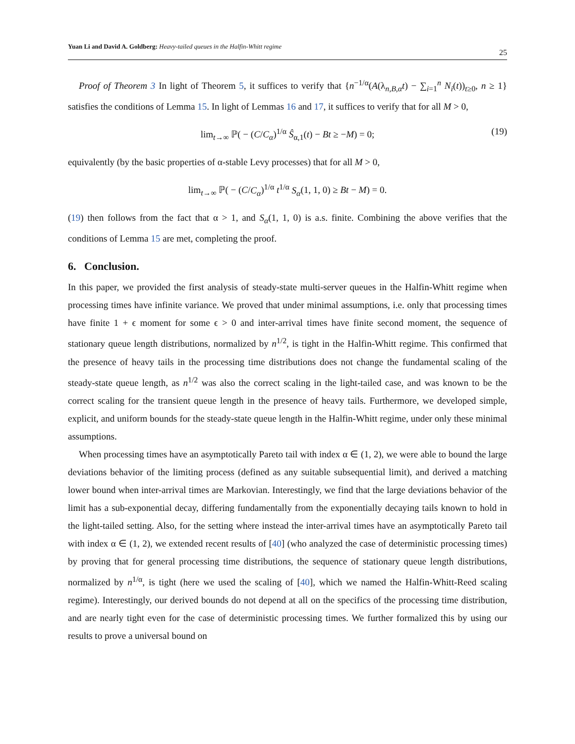Yuan Li and David A. Goldberg: Heavy-tailed queues in the Halfin-Whitt regime
25
Proof of Theorem 3 In light of Theorem 5, it suffices to verify that {n<sup>−1/α</sup>(A(λ<sub>n,B,α</sub>t) − ∑<sub>i=1</sub><sup>n</sup> N<sub>i</sub>(t))<sub>t≥0</sub>, n ≥ 1} satisfies the conditions of Lemma 15. In light of Lemmas 16 and 17, it suffices to verify that for all M > 0,
lim<sub>t→∞</sub> ℙ( − (C/C<sub>α</sub>)<sup>1/α</sup> Ŝ<sub>α,1</sub>(t) − Bt ≥ −M) = 0; (19)
equivalently (by the basic properties of α-stable Levy processes) that for all M > 0,
lim<sub>t→∞</sub> ℙ( − (C/C<sub>α</sub>)<sup>1/α</sup> t<sup>1/α</sup> S<sub>α</sub>(1, 1, 0) ≥ Bt − M) = 0.
(19) then follows from the fact that α > 1, and S<sub>α</sub>(1, 1, 0) is a.s. finite. Combining the above verifies that the conditions of Lemma 15 are met, completing the proof.
6. Conclusion.
In this paper, we provided the first analysis of steady-state multi-server queues in the Halfin-Whitt regime when processing times have infinite variance. We proved that under minimal assumptions, i.e. only that processing times have finite 1 + ϵ moment for some ϵ > 0 and inter-arrival times have finite second moment, the sequence of stationary queue length distributions, normalized by n<sup>1/2</sup>, is tight in the Halfin-Whitt regime. This confirmed that the presence of heavy tails in the processing time distributions does not change the fundamental scaling of the steady-state queue length, as n<sup>1/2</sup> was also the correct scaling in the light-tailed case, and was known to be the correct scaling for the transient queue length in the presence of heavy tails. Furthermore, we developed simple, explicit, and uniform bounds for the steady-state queue length in the Halfin-Whitt regime, under only these minimal assumptions.
When processing times have an asymptotically Pareto tail with index α ∈ (1, 2), we were able to bound the large deviations behavior of the limiting process (defined as any suitable subsequential limit), and derived a matching lower bound when inter-arrival times are Markovian. Interestingly, we find that the large deviations behavior of the limit has a sub-exponential decay, differing fundamentally from the exponentially decaying tails known to hold in the light-tailed setting. Also, for the setting where instead the inter-arrival times have an asymptotically Pareto tail with index α ∈ (1, 2), we extended recent results of [40] (who analyzed the case of deterministic processing times) by proving that for general processing time distributions, the sequence of stationary queue length distributions, normalized by n<sup>1/α</sup>, is tight (here we used the scaling of [40], which we named the Halfin-Whitt-Reed scaling regime). Interestingly, our derived bounds do not depend at all on the specifics of the processing time distribution, and are nearly tight even for the case of deterministic processing times. We further formalized this by using our results to prove a universal bound on